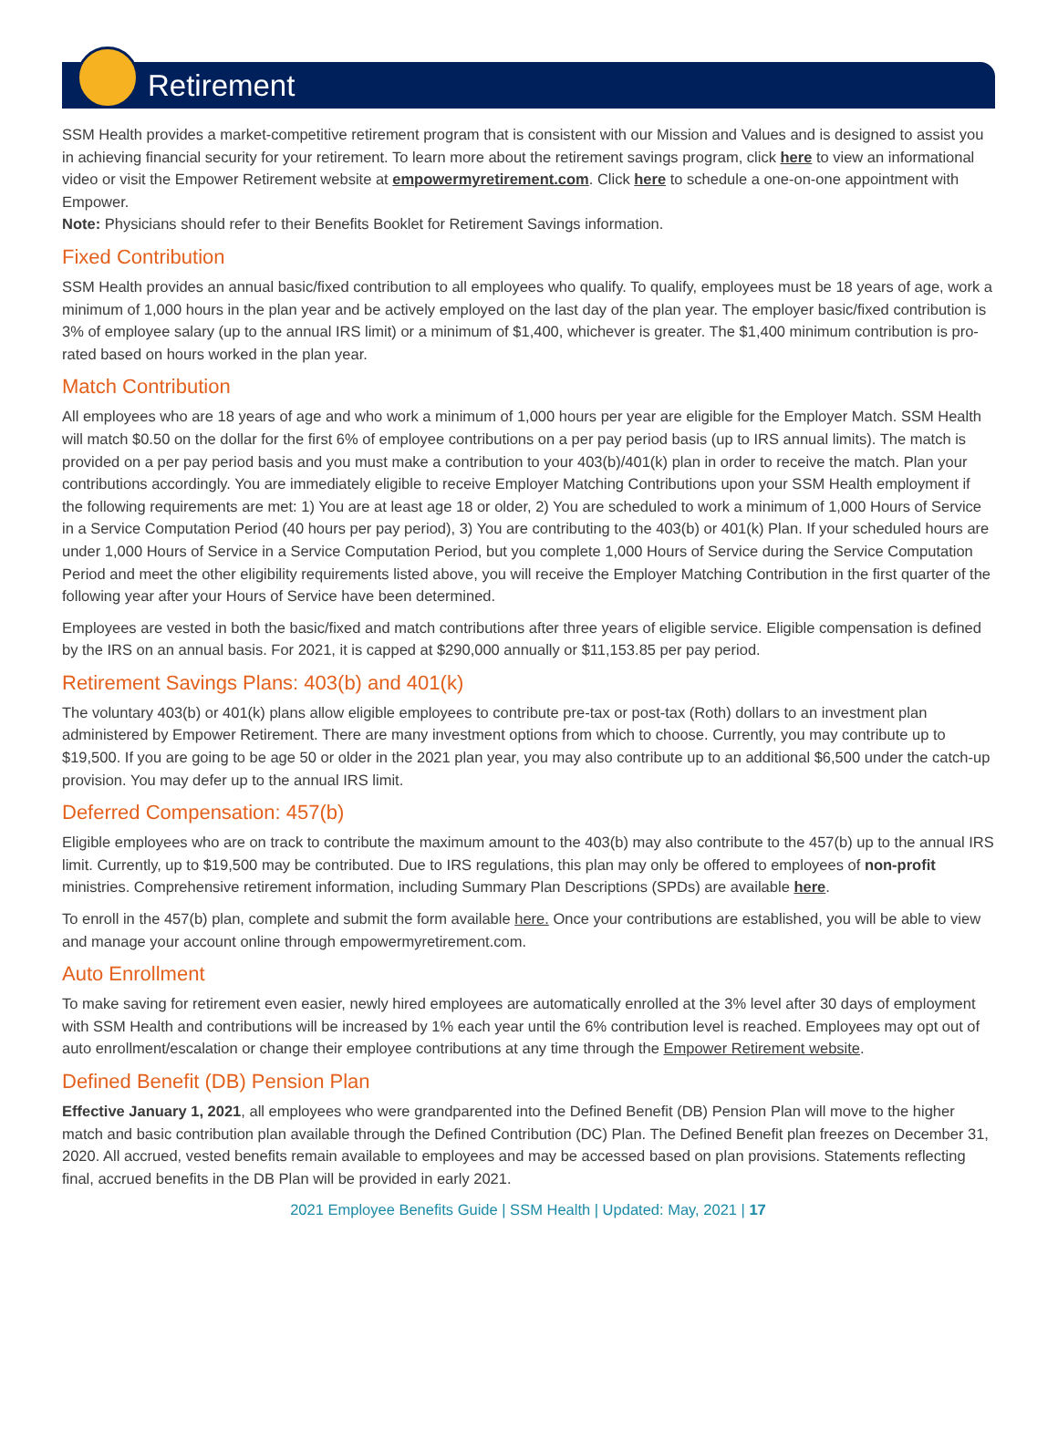Retirement
SSM Health provides a market-competitive retirement program that is consistent with our Mission and Values and is designed to assist you in achieving financial security for your retirement. To learn more about the retirement savings program, click here to view an informational video or visit the Empower Retirement website at empowermyretirement.com. Click here to schedule a one-on-one appointment with Empower.
Note: Physicians should refer to their Benefits Booklet for Retirement Savings information.
Fixed Contribution
SSM Health provides an annual basic/fixed contribution to all employees who qualify. To qualify, employees must be 18 years of age, work a minimum of 1,000 hours in the plan year and be actively employed on the last day of the plan year. The employer basic/fixed contribution is 3% of employee salary (up to the annual IRS limit) or a minimum of $1,400, whichever is greater. The $1,400 minimum contribution is pro-rated based on hours worked in the plan year.
Match Contribution
All employees who are 18 years of age and who work a minimum of 1,000 hours per year are eligible for the Employer Match. SSM Health will match $0.50 on the dollar for the first 6% of employee contributions on a per pay period basis (up to IRS annual limits). The match is provided on a per pay period basis and you must make a contribution to your 403(b)/401(k) plan in order to receive the match. Plan your contributions accordingly. You are immediately eligible to receive Employer Matching Contributions upon your SSM Health employment if the following requirements are met: 1) You are at least age 18 or older, 2) You are scheduled to work a minimum of 1,000 Hours of Service in a Service Computation Period (40 hours per pay period), 3) You are contributing to the 403(b) or 401(k) Plan. If your scheduled hours are under 1,000 Hours of Service in a Service Computation Period, but you complete 1,000 Hours of Service during the Service Computation Period and meet the other eligibility requirements listed above, you will receive the Employer Matching Contribution in the first quarter of the following year after your Hours of Service have been determined.
Employees are vested in both the basic/fixed and match contributions after three years of eligible service. Eligible compensation is defined by the IRS on an annual basis. For 2021, it is capped at $290,000 annually or $11,153.85 per pay period.
Retirement Savings Plans: 403(b) and 401(k)
The voluntary 403(b) or 401(k) plans allow eligible employees to contribute pre-tax or post-tax (Roth) dollars to an investment plan administered by Empower Retirement. There are many investment options from which to choose. Currently, you may contribute up to $19,500. If you are going to be age 50 or older in the 2021 plan year, you may also contribute up to an additional $6,500 under the catch-up provision. You may defer up to the annual IRS limit.
Deferred Compensation: 457(b)
Eligible employees who are on track to contribute the maximum amount to the 403(b) may also contribute to the 457(b) up to the annual IRS limit. Currently, up to $19,500 may be contributed. Due to IRS regulations, this plan may only be offered to employees of non-profit ministries. Comprehensive retirement information, including Summary Plan Descriptions (SPDs) are available here.
To enroll in the 457(b) plan, complete and submit the form available here. Once your contributions are established, you will be able to view and manage your account online through empowermyretirement.com.
Auto Enrollment
To make saving for retirement even easier, newly hired employees are automatically enrolled at the 3% level after 30 days of employment with SSM Health and contributions will be increased by 1% each year until the 6% contribution level is reached. Employees may opt out of auto enrollment/escalation or change their employee contributions at any time through the Empower Retirement website.
Defined Benefit (DB) Pension Plan
Effective January 1, 2021, all employees who were grandparented into the Defined Benefit (DB) Pension Plan will move to the higher match and basic contribution plan available through the Defined Contribution (DC) Plan. The Defined Benefit plan freezes on December 31, 2020. All accrued, vested benefits remain available to employees and may be accessed based on plan provisions. Statements reflecting final, accrued benefits in the DB Plan will be provided in early 2021.
2021 Employee Benefits Guide | SSM Health | Updated: May, 2021 | 17